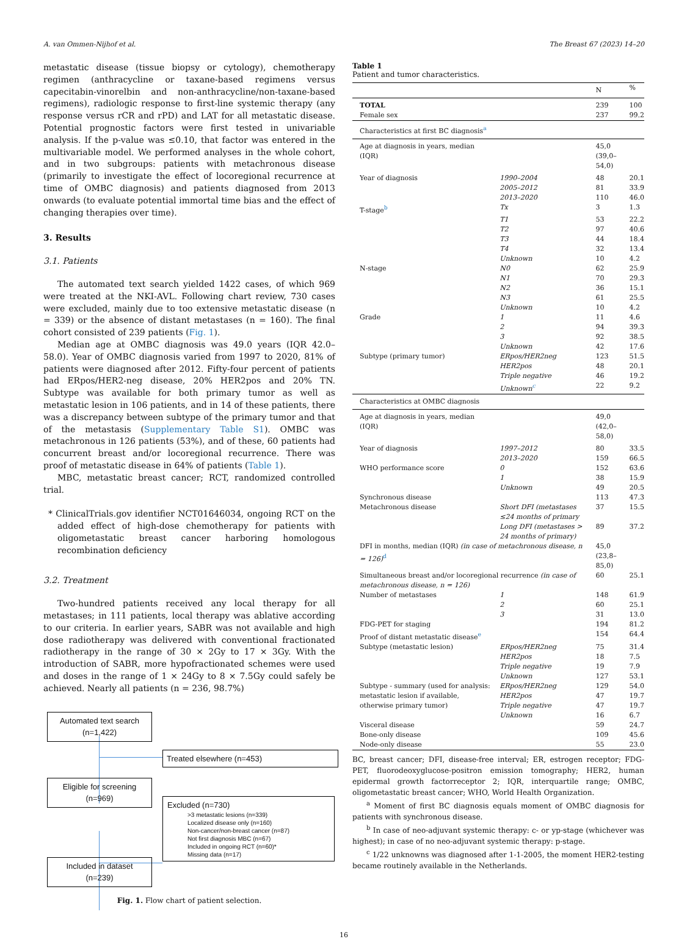A. van Ommen-Nijhof et al. The Breast 67 (2023) 14–20
metastatic disease (tissue biopsy or cytology), chemotherapy regimen (anthracycline or taxane-based regimens versus capecitabin-vinorelbin and non-anthracycline/non-taxane-based regimens), radiologic response to first-line systemic therapy (any response versus rCR and rPD) and LAT for all metastatic disease. Potential prognostic factors were first tested in univariable analysis. If the p-value was ≤0.10, that factor was entered in the multivariable model. We performed analyses in the whole cohort, and in two subgroups: patients with metachronous disease (primarily to investigate the effect of locoregional recurrence at time of OMBC diagnosis) and patients diagnosed from 2013 onwards (to evaluate potential immortal time bias and the effect of changing therapies over time).
3. Results
3.1. Patients
The automated text search yielded 1422 cases, of which 969 were treated at the NKI-AVL. Following chart review, 730 cases were excluded, mainly due to too extensive metastatic disease (n = 339) or the absence of distant metastases (n = 160). The final cohort consisted of 239 patients (Fig. 1).
Median age at OMBC diagnosis was 49.0 years (IQR 42.0–58.0). Year of OMBC diagnosis varied from 1997 to 2020, 81% of patients were diagnosed after 2012. Fifty-four percent of patients had ERpos/HER2-neg disease, 20% HER2pos and 20% TN. Subtype was available for both primary tumor as well as metastatic lesion in 106 patients, and in 14 of these patients, there was a discrepancy between subtype of the primary tumor and that of the metastasis (Supplementary Table S1). OMBC was metachronous in 126 patients (53%), and of these, 60 patients had concurrent breast and/or locoregional recurrence. There was proof of metastatic disease in 64% of patients (Table 1).
MBC, metastatic breast cancer; RCT, randomized controlled trial.
* ClinicalTrials.gov identifier NCT01646034, ongoing RCT on the added effect of high-dose chemotherapy for patients with oligometastatic breast cancer harboring homologous recombination deficiency
3.2. Treatment
Two-hundred patients received any local therapy for all metastases; in 111 patients, local therapy was ablative according to our criteria. In earlier years, SABR was not available and high dose radiotherapy was delivered with conventional fractionated radiotherapy in the range of 30 × 2Gy to 17 × 3Gy. With the introduction of SABR, more hypofractionated schemes were used and doses in the range of 1 × 24Gy to 8 × 7.5Gy could safely be achieved. Nearly all patients (n = 236, 98.7%)
Automated text search
(n=1,422)
Treated elsewhere (n=453)
Eligible for screening
(n=969)
Excluded (n=730)
>3 metastatic lesions (n=339)
Localized disease only (n=160)
Non-cancer/non-breast cancer (n=87)
Not first diagnosis MBC (n=67)
Included in ongoing RCT (n=60)*
Missing data (n=17)
Included in dataset
(n=239)
Fig. 1. Flow chart of patient selection.
Table 1
Patient and tumor characteristics.
| | | N | % |
| --- | --- | --- | --- |
| TOTAL | | 239 | 100 |
| Female sex | | 237 | 99.2 |
| Characteristics at first BC diagnosis<sup>a</sup> | | | |
| Age at diagnosis in years, median (IQR) | | 45,0 (39,0–54,0) | |
| Year of diagnosis | 1990–2004 | 48 | 20.1 |
| | 2005–2012 | 81 | 33.9 |
| | 2013–2020 | 110 | 46.0 |
| T-stage<sup>b</sup> | Tx | 3 | 1.3 |
| | T1 | 53 | 22.2 |
| | T2 | 97 | 40.6 |
| | T3 | 44 | 18.4 |
| | T4 | 32 | 13.4 |
| | Unknown | 10 | 4.2 |
| N-stage | N0 | 62 | 25.9 |
| | N1 | 70 | 29.3 |
| | N2 | 36 | 15.1 |
| | N3 | 61 | 25.5 |
| | Unknown | 10 | 4.2 |
| Grade | 1 | 11 | 4.6 |
| | 2 | 94 | 39.3 |
| | 3 | 92 | 38.5 |
| | Unknown | 42 | 17.6 |
| Subtype (primary tumor) | ERpos/HER2neg | 123 | 51.5 |
| | HER2pos | 48 | 20.1 |
| | Triple negative | 46 | 19.2 |
| | Unknown<sup>c</sup> | 22 | 9.2 |
| Characteristics at OMBC diagnosis | | | |
| Age at diagnosis in years, median (IQR) | | 49,0 (42,0–58,0) | |
| Year of diagnosis | 1997–2012 | 80 | 33.5 |
| | 2013–2020 | 159 | 66.5 |
| WHO performance score | 0 | 152 | 63.6 |
| | 1 | 38 | 15.9 |
| | Unknown | 49 | 20.5 |
| Synchronous disease | | 113 | 47.3 |
| Metachronous disease | Short DFI (metastases ≤24 months of primary | 37 | 15.5 |
| | Long DFI (metastases > 24 months of primary) | 89 | 37.2 |
| DFI in months, median (IQR) (in case of metachronous disease, n = 126)<sup>d</sup> | | 45,0 (23,8–85,0) | |
| Simultaneous breast and/or locoregional recurrence (in case of metachronous disease, n = 126) | | 60 | 25.1 |
| Number of metastases | 1 | 148 | 61.9 |
| | 2 | 60 | 25.1 |
| | 3 | 31 | 13.0 |
| FDG-PET for staging | | 194 | 81.2 |
| Proof of distant metastatic disease<sup>e</sup> | | 154 | 64.4 |
| Subtype (metastatic lesion) | ERpos/HER2neg | 75 | 31.4 |
| | HER2pos | 18 | 7.5 |
| | Triple negative | 19 | 7.9 |
| | Unknown | 127 | 53.1 |
| Subtype - summary (used for analysis: metastatic lesion if available, otherwise primary tumor) | ERpos/HER2neg HER2pos Triple negative Unknown | 129 47 47 16 | 54.0 19.7 19.7 6.7 |
| Visceral disease | | 59 | 24.7 |
| Bone-only disease | | 109 | 45.6 |
| Node-only disease | | 55 | 23.0 |
BC, breast cancer; DFI, disease-free interval; ER, estrogen receptor; FDG-PET, fluorodeoxyglucose-positron emission tomography; HER2, human epidermal growth factorreceptor 2; IQR, interquartile range; OMBC, oligometastatic breast cancer; WHO, World Health Organization.
<sup>a</sup> Moment of first BC diagnosis equals moment of OMBC diagnosis for patients with synchronous disease.
<sup>b</sup> In case of neo-adjuvant systemic therapy: c- or yp-stage (whichever was highest); in case of no neo-adjuvant systemic therapy: p-stage.
<sup>c</sup> 1/22 unknowns was diagnosed after 1-1-2005, the moment HER2-testing became routinely available in the Netherlands.
16